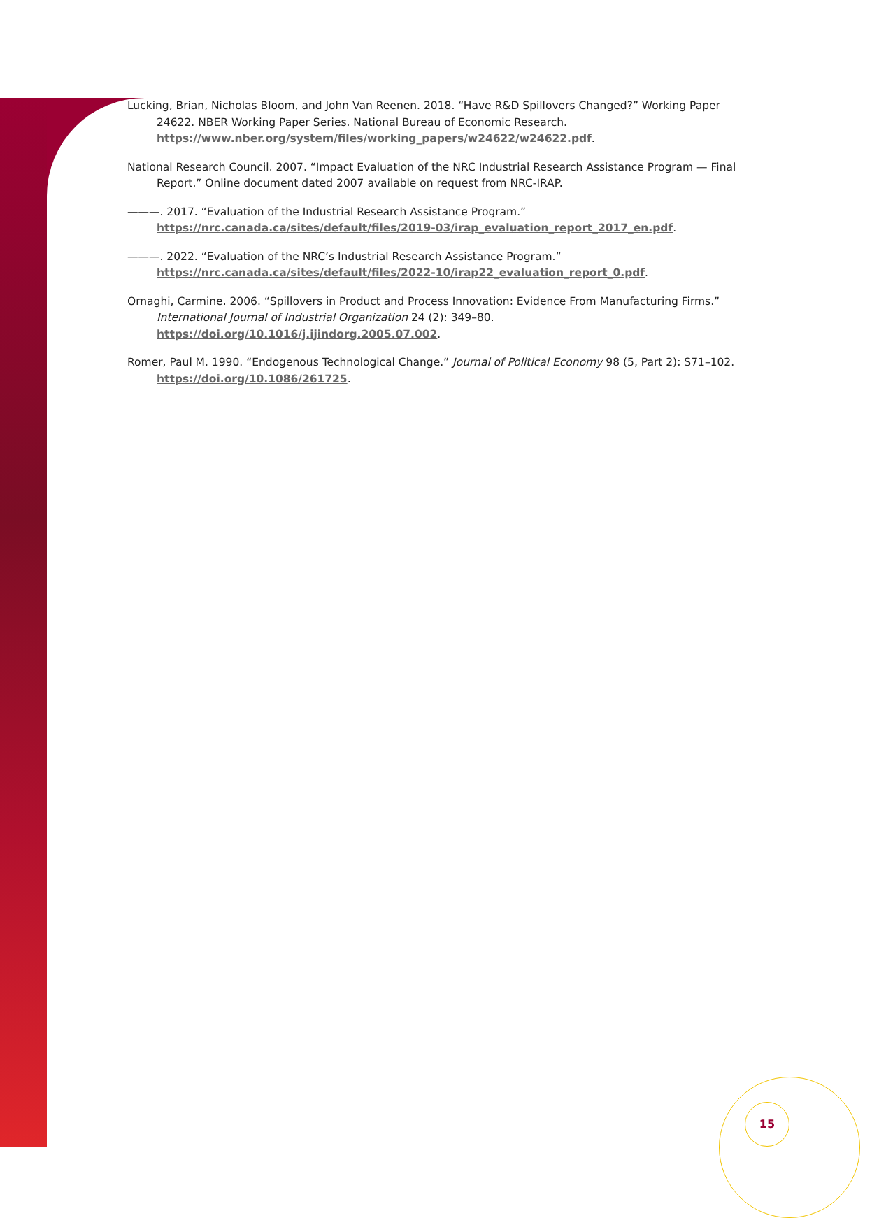Lucking, Brian, Nicholas Bloom, and John Van Reenen. 2018. “Have R&D Spillovers Changed?” Working Paper 24622. NBER Working Paper Series. National Bureau of Economic Research. https://www.nber.org/system/files/working_papers/w24622/w24622.pdf.
National Research Council. 2007. “Impact Evaluation of the NRC Industrial Research Assistance Program — Final Report.” Online document dated 2007 available on request from NRC-IRAP.
———. 2017. “Evaluation of the Industrial Research Assistance Program.” https://nrc.canada.ca/sites/default/files/2019-03/irap_evaluation_report_2017_en.pdf.
———. 2022. “Evaluation of the NRC’s Industrial Research Assistance Program.” https://nrc.canada.ca/sites/default/files/2022-10/irap22_evaluation_report_0.pdf.
Ornaghi, Carmine. 2006. “Spillovers in Product and Process Innovation: Evidence From Manufacturing Firms.” International Journal of Industrial Organization 24 (2): 349–80. https://doi.org/10.1016/j.ijindorg.2005.07.002.
Romer, Paul M. 1990. “Endogenous Technological Change.” Journal of Political Economy 98 (5, Part 2): S71–102. https://doi.org/10.1086/261725.
15